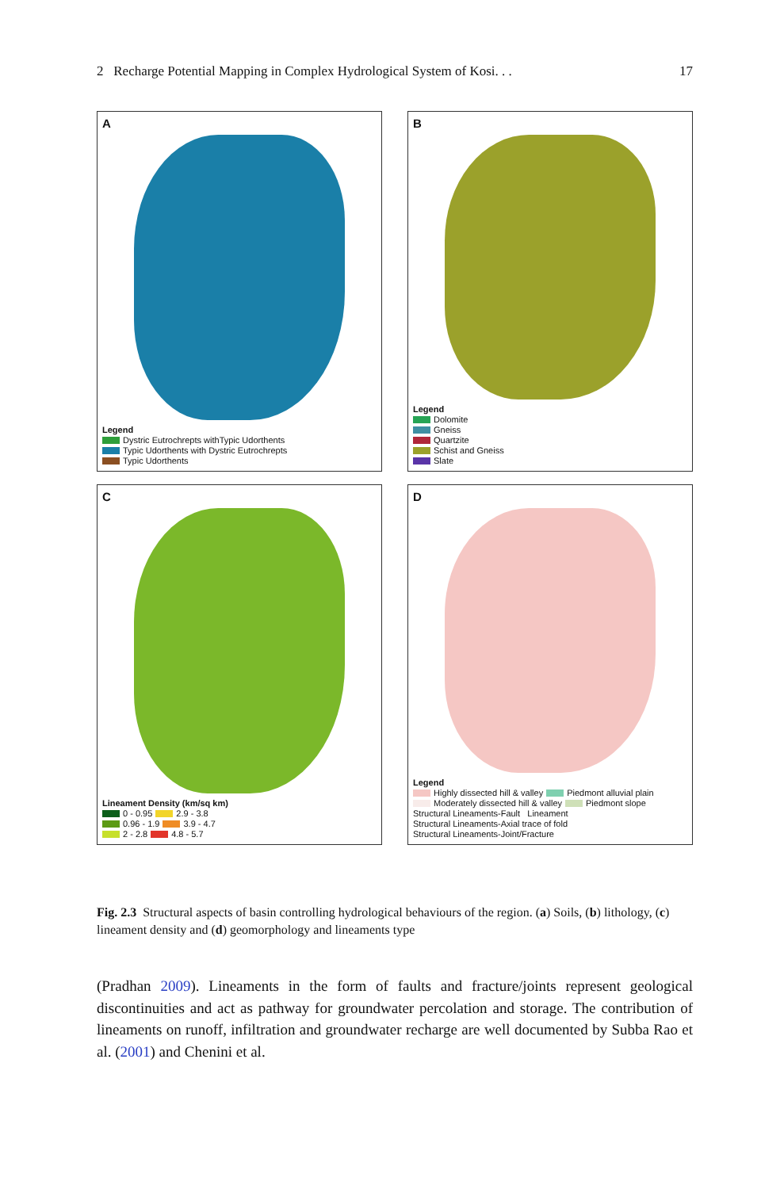2 Recharge Potential Mapping in Complex Hydrological System of Kosi. . . 17
A
Legend
Dystric Eutrochrepts withTypic Udorthents
Typic Udorthents with Dystric Eutrochrepts
Typic Udorthents
B
Legend
Dolomite
Gneiss
Quartzite
Schist and Gneiss
Slate
C
Lineament Density (km/sq km)
0 - 0.95 2.9 - 3.8
0.96 - 1.9 3.9 - 4.7
2 - 2.8 4.8 - 5.7
D
Legend
Highly dissected hill & valley Piedmont alluvial plain
Moderately dissected hill & valley Piedmont slope
Structural Lineaments-Fault Lineament
Structural Lineaments-Axial trace of fold
Structural Lineaments-Joint/Fracture
Fig. 2.3 Structural aspects of basin controlling hydrological behaviours of the region. (a) Soils, (b) lithology, (c) lineament density and (d) geomorphology and lineaments type
(Pradhan 2009). Lineaments in the form of faults and fracture/joints represent geological discontinuities and act as pathway for groundwater percolation and storage. The contribution of lineaments on runoff, infiltration and groundwater recharge are well documented by Subba Rao et al. (2001) and Chenini et al.